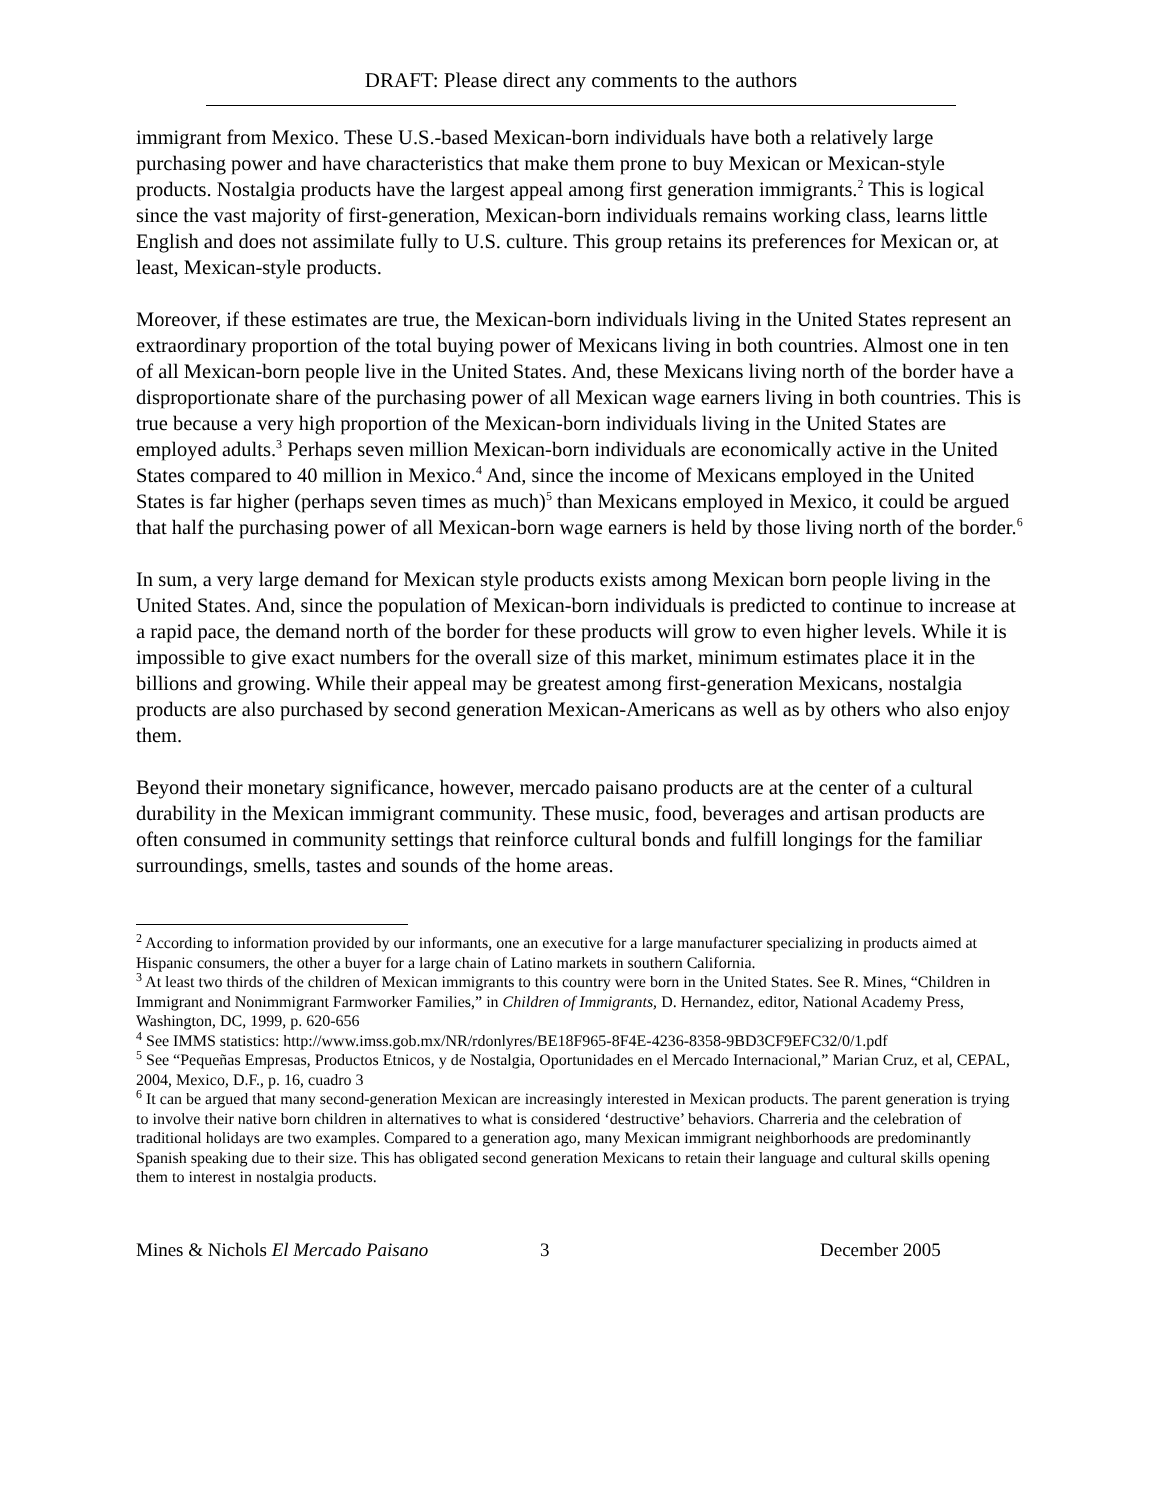DRAFT: Please direct any comments to the authors
immigrant from Mexico. These U.S.-based Mexican-born individuals have both a relatively large purchasing power and have characteristics that make them prone to buy Mexican or Mexican-style products. Nostalgia products have the largest appeal among first generation immigrants.<sup>2</sup> This is logical since the vast majority of first-generation, Mexican-born individuals remains working class, learns little English and does not assimilate fully to U.S. culture. This group retains its preferences for Mexican or, at least, Mexican-style products.
Moreover, if these estimates are true, the Mexican-born individuals living in the United States represent an extraordinary proportion of the total buying power of Mexicans living in both countries. Almost one in ten of all Mexican-born people live in the United States. And, these Mexicans living north of the border have a disproportionate share of the purchasing power of all Mexican wage earners living in both countries. This is true because a very high proportion of the Mexican-born individuals living in the United States are employed adults.<sup>3</sup> Perhaps seven million Mexican-born individuals are economically active in the United States compared to 40 million in Mexico.<sup>4</sup> And, since the income of Mexicans employed in the United States is far higher (perhaps seven times as much)<sup>5</sup> than Mexicans employed in Mexico, it could be argued that half the purchasing power of all Mexican-born wage earners is held by those living north of the border.<sup>6</sup>
In sum, a very large demand for Mexican style products exists among Mexican born people living in the United States. And, since the population of Mexican-born individuals is predicted to continue to increase at a rapid pace, the demand north of the border for these products will grow to even higher levels. While it is impossible to give exact numbers for the overall size of this market, minimum estimates place it in the billions and growing. While their appeal may be greatest among first-generation Mexicans, nostalgia products are also purchased by second generation Mexican-Americans as well as by others who also enjoy them.
Beyond their monetary significance, however, mercado paisano products are at the center of a cultural durability in the Mexican immigrant community. These music, food, beverages and artisan products are often consumed in community settings that reinforce cultural bonds and fulfill longings for the familiar surroundings, smells, tastes and sounds of the home areas.
<sup>2</sup> According to information provided by our informants, one an executive for a large manufacturer specializing in products aimed at Hispanic consumers, the other a buyer for a large chain of Latino markets in southern California.
<sup>3</sup> At least two thirds of the children of Mexican immigrants to this country were born in the United States. See R. Mines, “Children in Immigrant and Nonimmigrant Farmworker Families,” in Children of Immigrants, D. Hernandez, editor, National Academy Press, Washington, DC, 1999, p. 620-656
<sup>4</sup> See IMMS statistics: http://www.imss.gob.mx/NR/rdonlyres/BE18F965-8F4E-4236-8358-9BD3CF9EFC32/0/1.pdf
<sup>5</sup> See “Pequeñas Empresas, Productos Etnicos, y de Nostalgia, Oportunidades en el Mercado Internacional,” Marian Cruz, et al, CEPAL, 2004, Mexico, D.F., p. 16, cuadro 3
<sup>6</sup> It can be argued that many second-generation Mexican are increasingly interested in Mexican products. The parent generation is trying to involve their native born children in alternatives to what is considered ‘destructive’ behaviors. Charreria and the celebration of traditional holidays are two examples. Compared to a generation ago, many Mexican immigrant neighborhoods are predominantly Spanish speaking due to their size. This has obligated second generation Mexicans to retain their language and cultural skills opening them to interest in nostalgia products.
Mines & Nichols El Mercado Paisano 3 December 2005